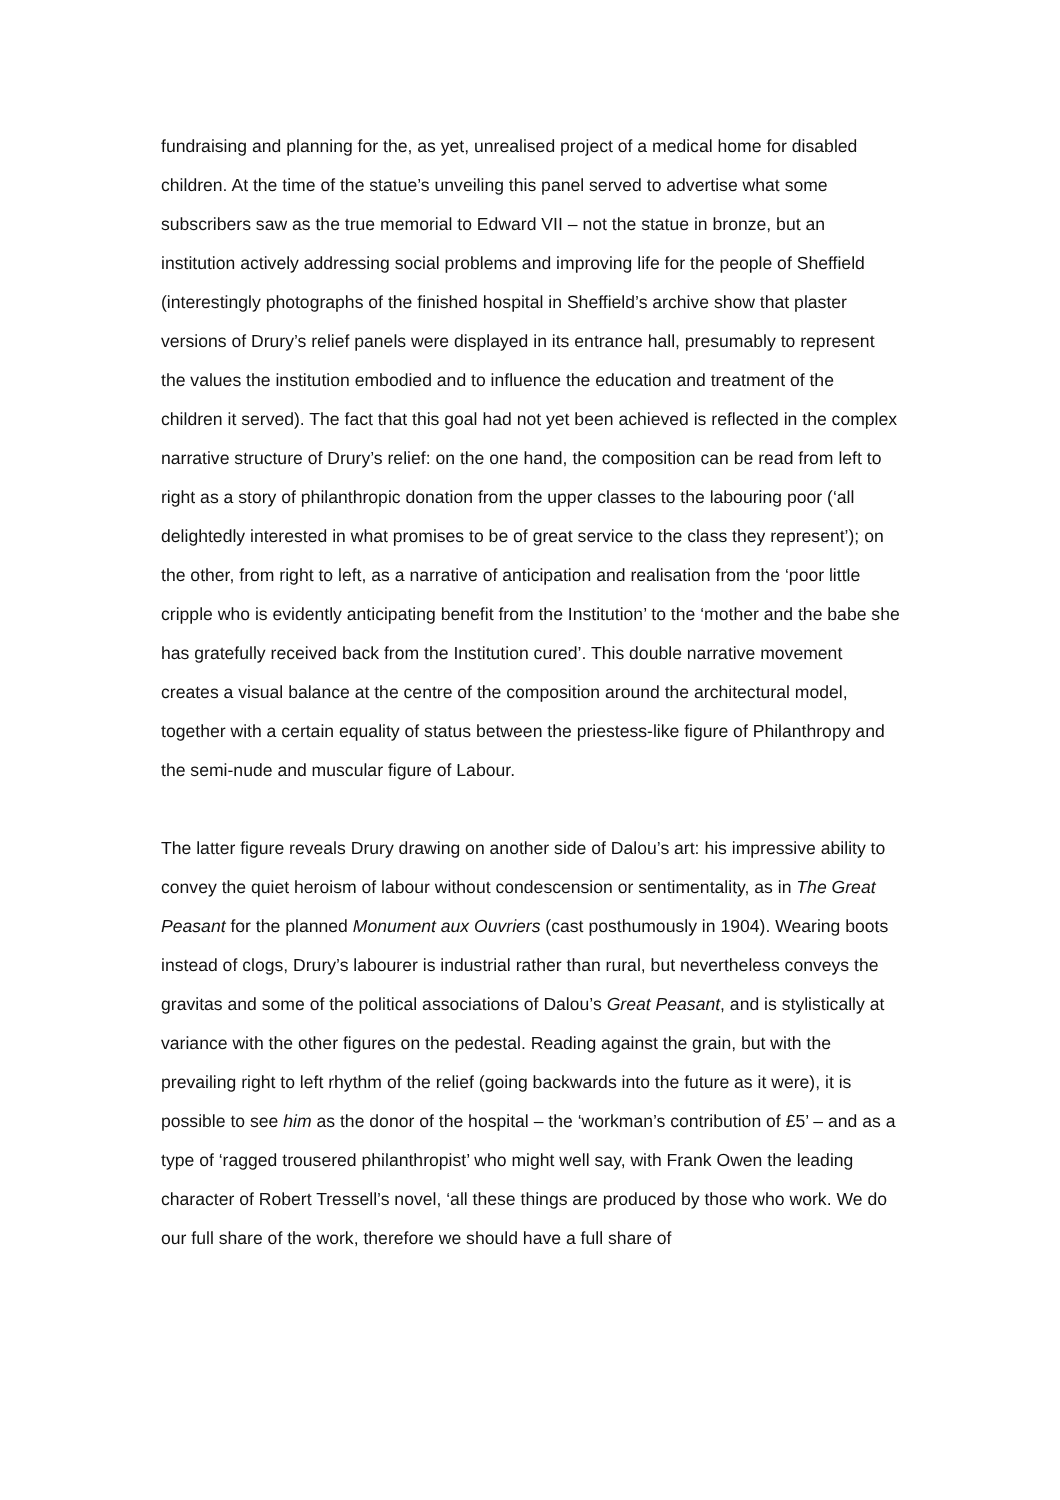fundraising and planning for the, as yet, unrealised project of a medical home for disabled children. At the time of the statue’s unveiling this panel served to advertise what some subscribers saw as the true memorial to Edward VII – not the statue in bronze, but an institution actively addressing social problems and improving life for the people of Sheffield (interestingly photographs of the finished hospital in Sheffield’s archive show that plaster versions of Drury’s relief panels were displayed in its entrance hall, presumably to represent the values the institution embodied and to influence the education and treatment of the children it served). The fact that this goal had not yet been achieved is reflected in the complex narrative structure of Drury’s relief: on the one hand, the composition can be read from left to right as a story of philanthropic donation from the upper classes to the labouring poor (‘all delightedly interested in what promises to be of great service to the class they represent’); on the other, from right to left, as a narrative of anticipation and realisation from the ‘poor little cripple who is evidently anticipating benefit from the Institution’ to the ‘mother and the babe she has gratefully received back from the Institution cured’. This double narrative movement creates a visual balance at the centre of the composition around the architectural model, together with a certain equality of status between the priestess-like figure of Philanthropy and the semi-nude and muscular figure of Labour.
The latter figure reveals Drury drawing on another side of Dalou’s art: his impressive ability to convey the quiet heroism of labour without condescension or sentimentality, as in The Great Peasant for the planned Monument aux Ouvriers (cast posthumously in 1904). Wearing boots instead of clogs, Drury’s labourer is industrial rather than rural, but nevertheless conveys the gravitas and some of the political associations of Dalou’s Great Peasant, and is stylistically at variance with the other figures on the pedestal. Reading against the grain, but with the prevailing right to left rhythm of the relief (going backwards into the future as it were), it is possible to see him as the donor of the hospital – the ‘workman’s contribution of £5’ – and as a type of ‘ragged trousered philanthropist’ who might well say, with Frank Owen the leading character of Robert Tressell’s novel, ‘all these things are produced by those who work. We do our full share of the work, therefore we should have a full share of